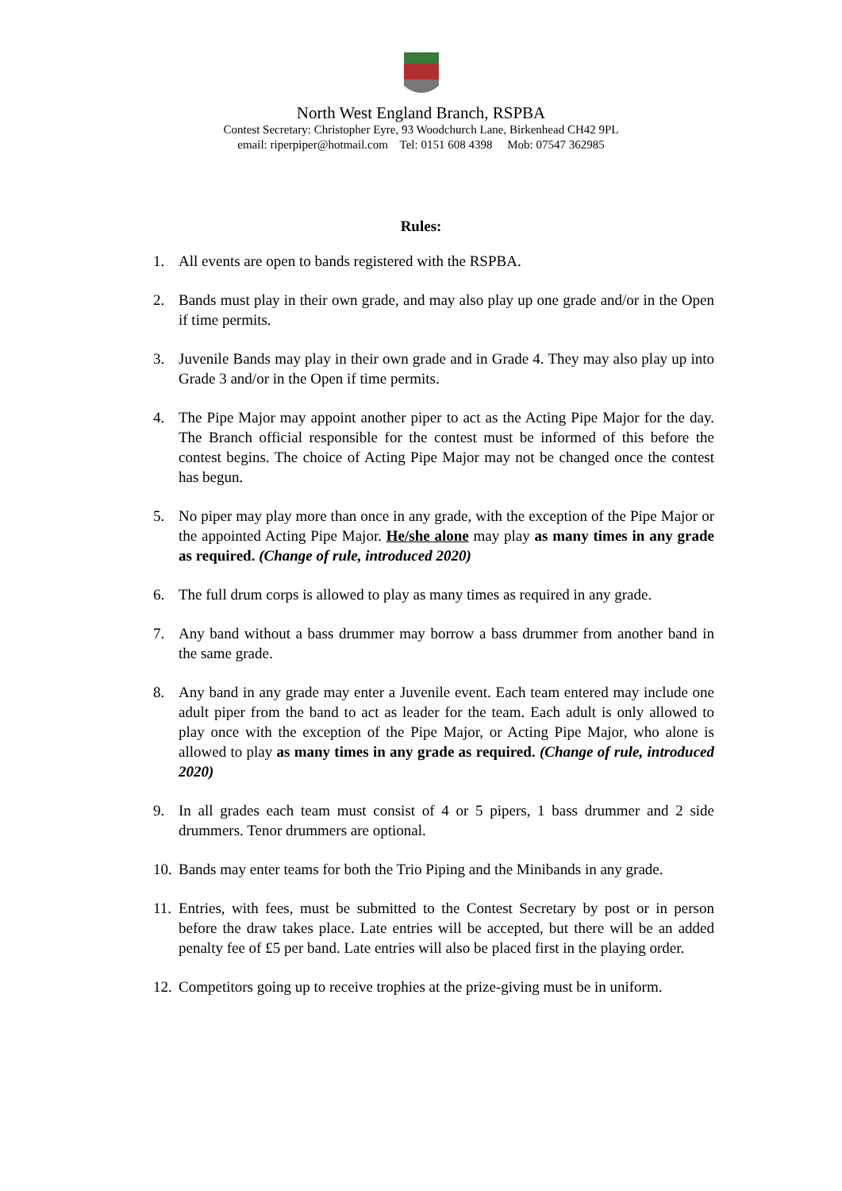North West England Branch, RSPBA
Contest Secretary: Christopher Eyre, 93 Woodchurch Lane, Birkenhead CH42 9PL
email: riperpiper@hotmail.com Tel: 0151 608 4398 Mob: 07547 362985
Rules:
1. All events are open to bands registered with the RSPBA.
2. Bands must play in their own grade, and may also play up one grade and/or in the Open if time permits.
3. Juvenile Bands may play in their own grade and in Grade 4. They may also play up into Grade 3 and/or in the Open if time permits.
4. The Pipe Major may appoint another piper to act as the Acting Pipe Major for the day. The Branch official responsible for the contest must be informed of this before the contest begins. The choice of Acting Pipe Major may not be changed once the contest has begun.
5. No piper may play more than once in any grade, with the exception of the Pipe Major or the appointed Acting Pipe Major. He/she alone may play as many times in any grade as required. (Change of rule, introduced 2020)
6. The full drum corps is allowed to play as many times as required in any grade.
7. Any band without a bass drummer may borrow a bass drummer from another band in the same grade.
8. Any band in any grade may enter a Juvenile event. Each team entered may include one adult piper from the band to act as leader for the team. Each adult is only allowed to play once with the exception of the Pipe Major, or Acting Pipe Major, who alone is allowed to play as many times in any grade as required. (Change of rule, introduced 2020)
9. In all grades each team must consist of 4 or 5 pipers, 1 bass drummer and 2 side drummers. Tenor drummers are optional.
10. Bands may enter teams for both the Trio Piping and the Minibands in any grade.
11. Entries, with fees, must be submitted to the Contest Secretary by post or in person before the draw takes place. Late entries will be accepted, but there will be an added penalty fee of £5 per band. Late entries will also be placed first in the playing order.
12. Competitors going up to receive trophies at the prize-giving must be in uniform.